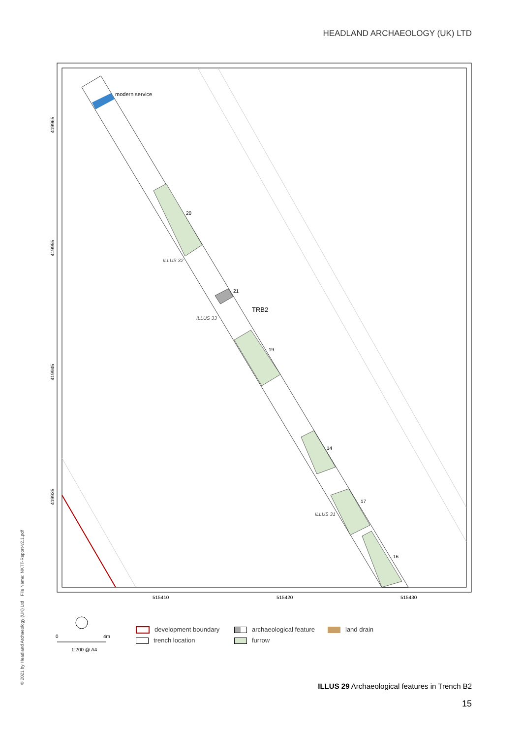HEADLAND ARCHAEOLOGY (UK) LTD
modern service
20
21
TRB2
19
14
17
16
ILLUS 32
ILLUS 33
ILLUS 31
515410
515420
515430
419965
419955
419945
419935
0
4m
1:200 @ A4
development boundary
archaeological feature
land drain
trench location
furrow
© 2021 by Headland Archaeology (UK) Ltd File Name: NKTT-Report-v2.1.pdf
ILLUS 29 Archaeological features in Trench B2
15